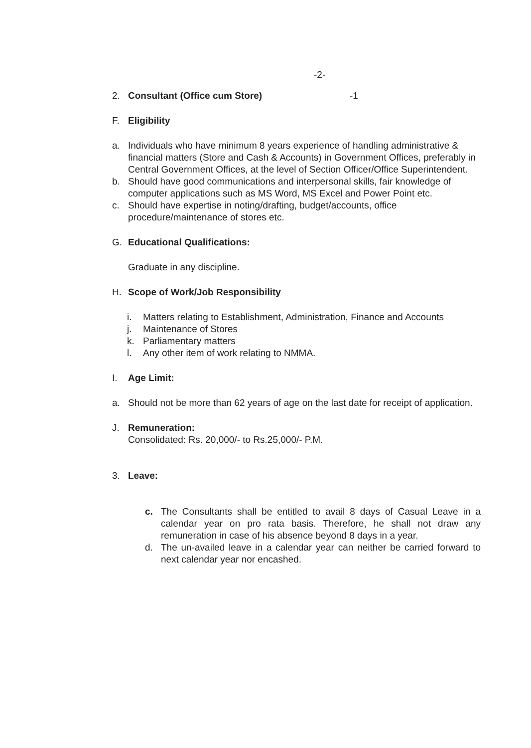-2-
2. Consultant (Office cum Store) -1
F. Eligibility
a. Individuals who have minimum 8 years experience of handling administrative & financial matters (Store and Cash & Accounts) in Government Offices, preferably in Central Government Offices, at the level of Section Officer/Office Superintendent.
b. Should have good communications and interpersonal skills, fair knowledge of computer applications such as MS Word, MS Excel and Power Point etc.
c. Should have expertise in noting/drafting, budget/accounts, office procedure/maintenance of stores etc.
G. Educational Qualifications:
Graduate in any discipline.
H. Scope of Work/Job Responsibility
i. Matters relating to Establishment, Administration, Finance and Accounts
j. Maintenance of Stores
k. Parliamentary matters
l. Any other item of work relating to NMMA.
I. Age Limit:
a. Should not be more than 62 years of age on the last date for receipt of application.
J. Remuneration:
Consolidated: Rs. 20,000/- to Rs.25,000/- P.M.
3. Leave:
c. The Consultants shall be entitled to avail 8 days of Casual Leave in a calendar year on pro rata basis. Therefore, he shall not draw any remuneration in case of his absence beyond 8 days in a year.
d. The un-availed leave in a calendar year can neither be carried forward to next calendar year nor encashed.